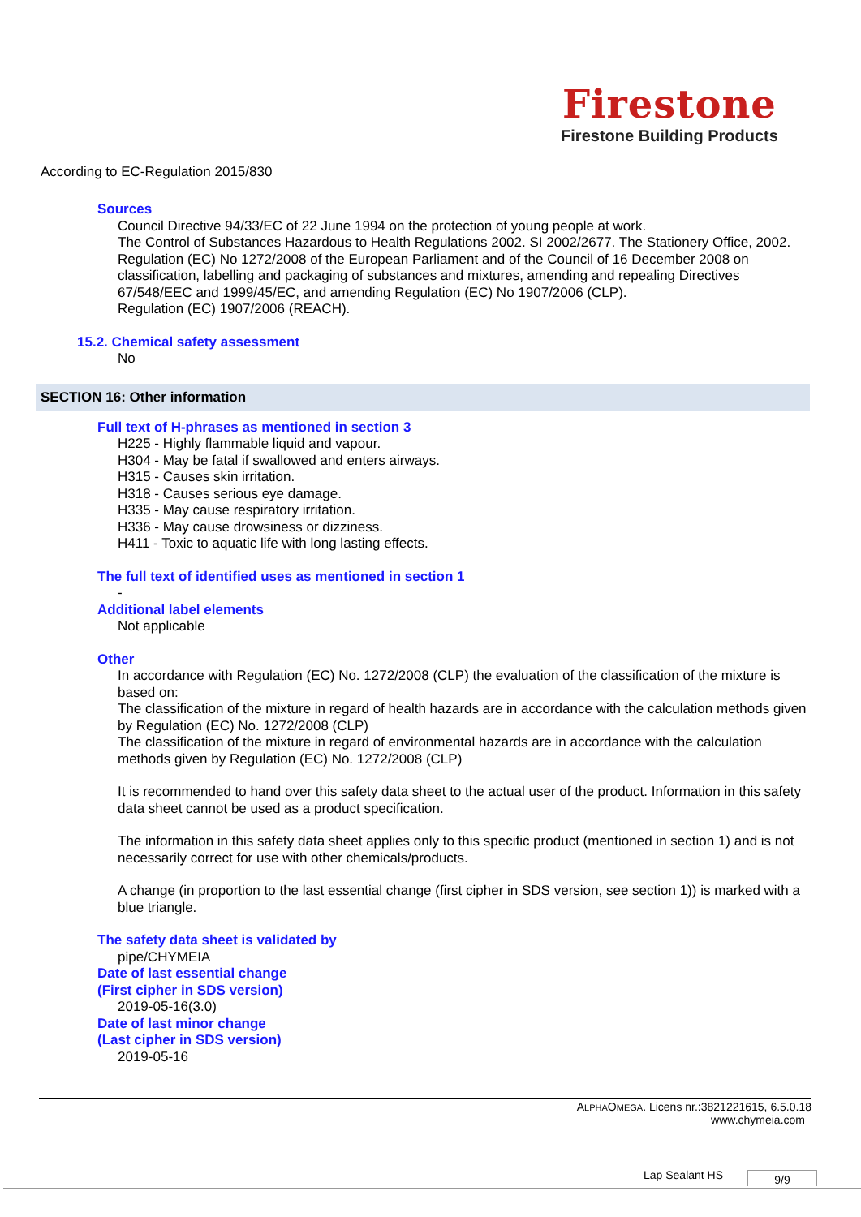Firestone
Firestone Building Products
According to EC-Regulation 2015/830
Sources
Council Directive 94/33/EC of 22 June 1994 on the protection of young people at work.
The Control of Substances Hazardous to Health Regulations 2002. SI 2002/2677. The Stationery Office, 2002.
Regulation (EC) No 1272/2008 of the European Parliament and of the Council of 16 December 2008 on classification, labelling and packaging of substances and mixtures, amending and repealing Directives 67/548/EEC and 1999/45/EC, and amending Regulation (EC) No 1907/2006 (CLP).
Regulation (EC) 1907/2006 (REACH).
15.2. Chemical safety assessment
No
SECTION 16: Other information
Full text of H-phrases as mentioned in section 3
H225 - Highly flammable liquid and vapour.
H304 - May be fatal if swallowed and enters airways.
H315 - Causes skin irritation.
H318 - Causes serious eye damage.
H335 - May cause respiratory irritation.
H336 - May cause drowsiness or dizziness.
H411 - Toxic to aquatic life with long lasting effects.
The full text of identified uses as mentioned in section 1
-
Additional label elements
Not applicable
Other
In accordance with Regulation (EC) No. 1272/2008 (CLP) the evaluation of the classification of the mixture is based on:
The classification of the mixture in regard of health hazards are in accordance with the calculation methods given by Regulation (EC) No. 1272/2008 (CLP)
The classification of the mixture in regard of environmental hazards are in accordance with the calculation methods given by Regulation (EC) No. 1272/2008 (CLP)
It is recommended to hand over this safety data sheet to the actual user of the product. Information in this safety data sheet cannot be used as a product specification.
The information in this safety data sheet applies only to this specific product (mentioned in section 1) and is not necessarily correct for use with other chemicals/products.
A change (in proportion to the last essential change (first cipher in SDS version, see section 1)) is marked with a blue triangle.
The safety data sheet is validated by
pipe/CHYMEIA
Date of last essential change
(First cipher in SDS version)
2019-05-16(3.0)
Date of last minor change
(Last cipher in SDS version)
2019-05-16
ALPHAOMEGA. Licens nr.:3821221615, 6.5.0.18
www.chymeia.com
Lap Sealant HS 9/9